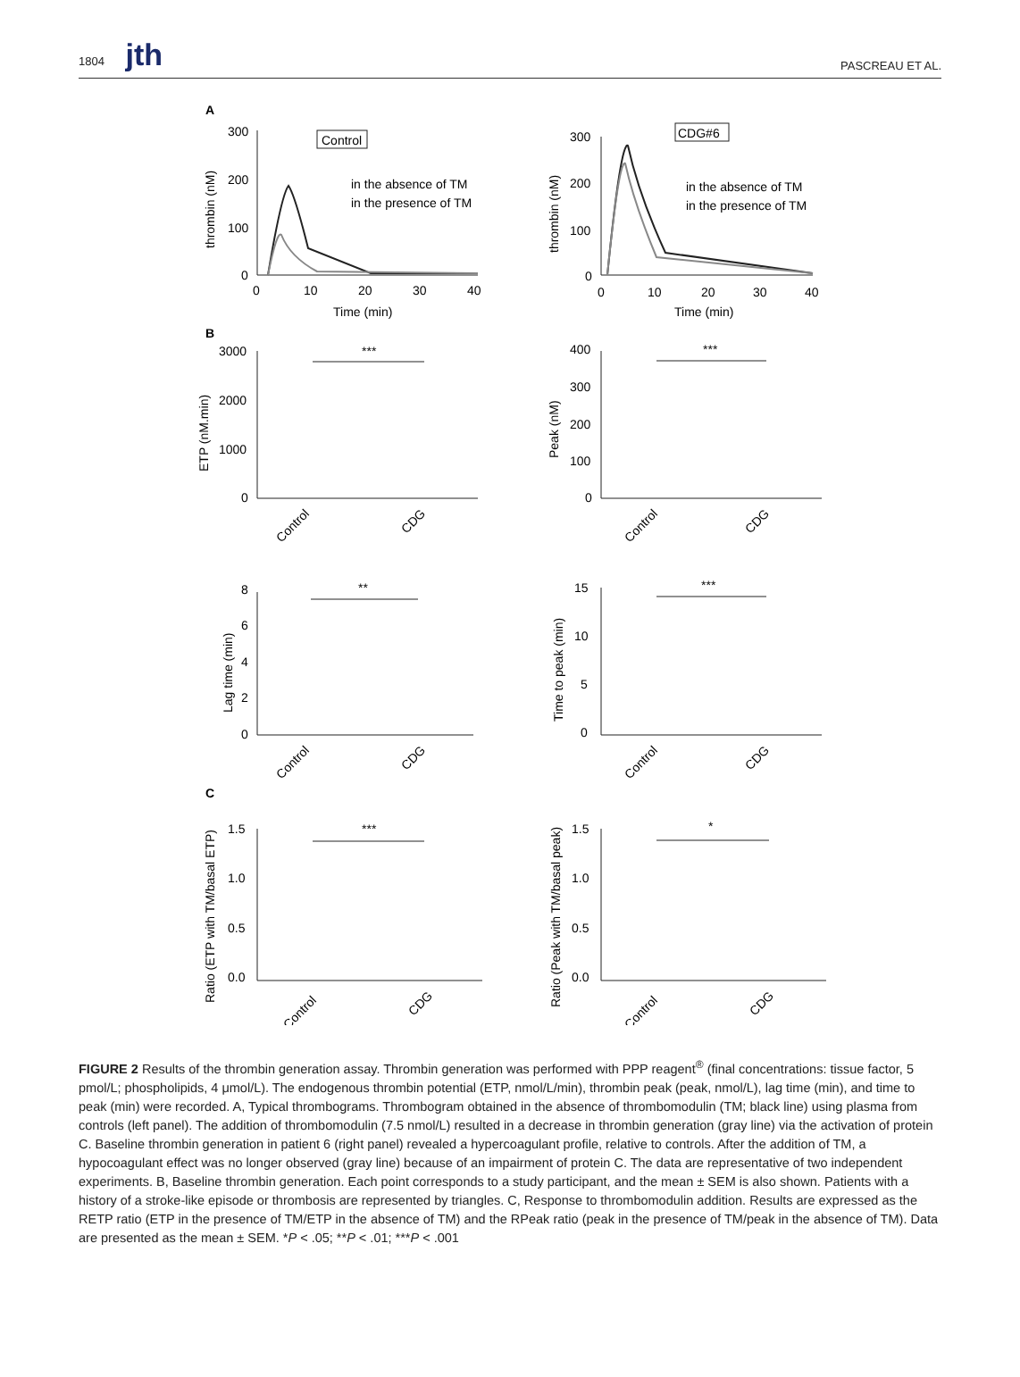1804 jth
PASCREAU ET AL.
A
Control
CDG#6
in the absence of TM
in the presence of TM
in the absence of TM
in the presence of TM
300
200
100
0
0
10
20
30
40
Time (min)
300
200
100
0
0
10
20
30
40
Time (min)
thrombin (nM)
thrombin (nM)
B
3000
2000
1000
0
400
300
200
100
0
ETP (nM.min)
Peak (nM)
***
***
Control
CDG
Control
CDG
8
6
4
2
0
15
10
5
0
Lag time (min)
Time to peak (min)
**
***
Control
CDG
Control
CDG
C
1.5
1.0
0.5
0.0
1.5
1.0
0.5
0.0
Ratio (ETP with TM/basal ETP)
Ratio (Peak with TM/basal peak)
***
*
Control
CDG
Control
CDG
FIGURE 2 Results of the thrombin generation assay. Thrombin generation was performed with PPP reagent<sup>®</sup> (final concentrations: tissue factor, 5 pmol/L; phospholipids, 4 μmol/L). The endogenous thrombin potential (ETP, nmol/L/min), thrombin peak (peak, nmol/L), lag time (min), and time to peak (min) were recorded. A, Typical thrombograms. Thrombogram obtained in the absence of thrombomodulin (TM; black line) using plasma from controls (left panel). The addition of thrombomodulin (7.5 nmol/L) resulted in a decrease in thrombin generation (gray line) via the activation of protein C. Baseline thrombin generation in patient 6 (right panel) revealed a hypercoagulant profile, relative to controls. After the addition of TM, a hypocoagulant effect was no longer observed (gray line) because of an impairment of protein C. The data are representative of two independent experiments. B, Baseline thrombin generation. Each point corresponds to a study participant, and the mean ± SEM is also shown. Patients with a history of a stroke-like episode or thrombosis are represented by triangles. C, Response to thrombomodulin addition. Results are expressed as the RETP ratio (ETP in the presence of TM/ETP in the absence of TM) and the RPeak ratio (peak in the presence of TM/peak in the absence of TM). Data are presented as the mean ± SEM. *P < .05; **P < .01; ***P < .001